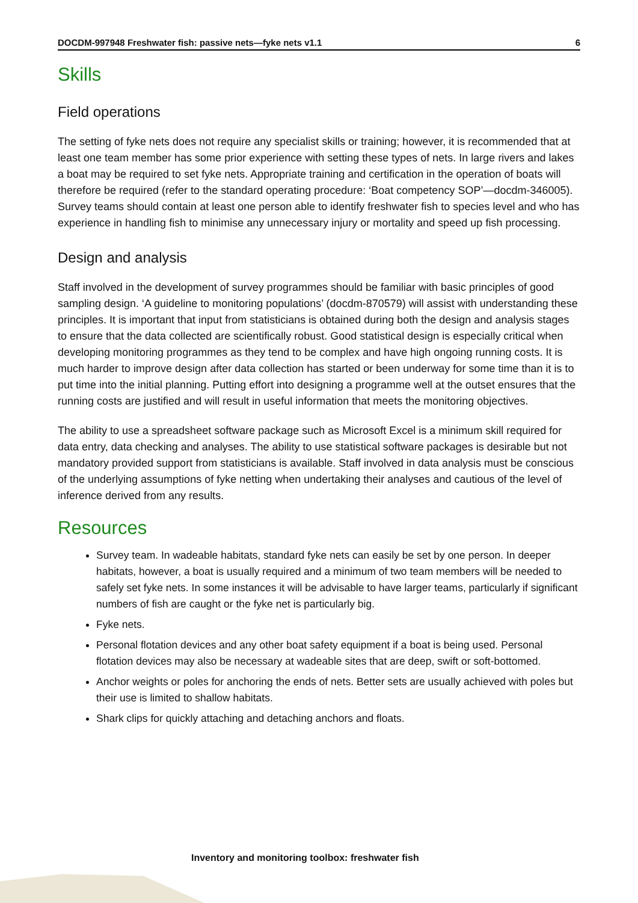DOCDM-997948 Freshwater fish: passive nets—fyke nets v1.1 6
Skills
Field operations
The setting of fyke nets does not require any specialist skills or training; however, it is recommended that at least one team member has some prior experience with setting these types of nets. In large rivers and lakes a boat may be required to set fyke nets. Appropriate training and certification in the operation of boats will therefore be required (refer to the standard operating procedure: ‘Boat competency SOP’—docdm-346005). Survey teams should contain at least one person able to identify freshwater fish to species level and who has experience in handling fish to minimise any unnecessary injury or mortality and speed up fish processing.
Design and analysis
Staff involved in the development of survey programmes should be familiar with basic principles of good sampling design. ‘A guideline to monitoring populations’ (docdm-870579) will assist with understanding these principles. It is important that input from statisticians is obtained during both the design and analysis stages to ensure that the data collected are scientifically robust. Good statistical design is especially critical when developing monitoring programmes as they tend to be complex and have high ongoing running costs. It is much harder to improve design after data collection has started or been underway for some time than it is to put time into the initial planning. Putting effort into designing a programme well at the outset ensures that the running costs are justified and will result in useful information that meets the monitoring objectives.
The ability to use a spreadsheet software package such as Microsoft Excel is a minimum skill required for data entry, data checking and analyses. The ability to use statistical software packages is desirable but not mandatory provided support from statisticians is available. Staff involved in data analysis must be conscious of the underlying assumptions of fyke netting when undertaking their analyses and cautious of the level of inference derived from any results.
Resources
Survey team. In wadeable habitats, standard fyke nets can easily be set by one person. In deeper habitats, however, a boat is usually required and a minimum of two team members will be needed to safely set fyke nets. In some instances it will be advisable to have larger teams, particularly if significant numbers of fish are caught or the fyke net is particularly big.
Fyke nets.
Personal flotation devices and any other boat safety equipment if a boat is being used. Personal flotation devices may also be necessary at wadeable sites that are deep, swift or soft-bottomed.
Anchor weights or poles for anchoring the ends of nets. Better sets are usually achieved with poles but their use is limited to shallow habitats.
Shark clips for quickly attaching and detaching anchors and floats.
Inventory and monitoring toolbox: freshwater fish